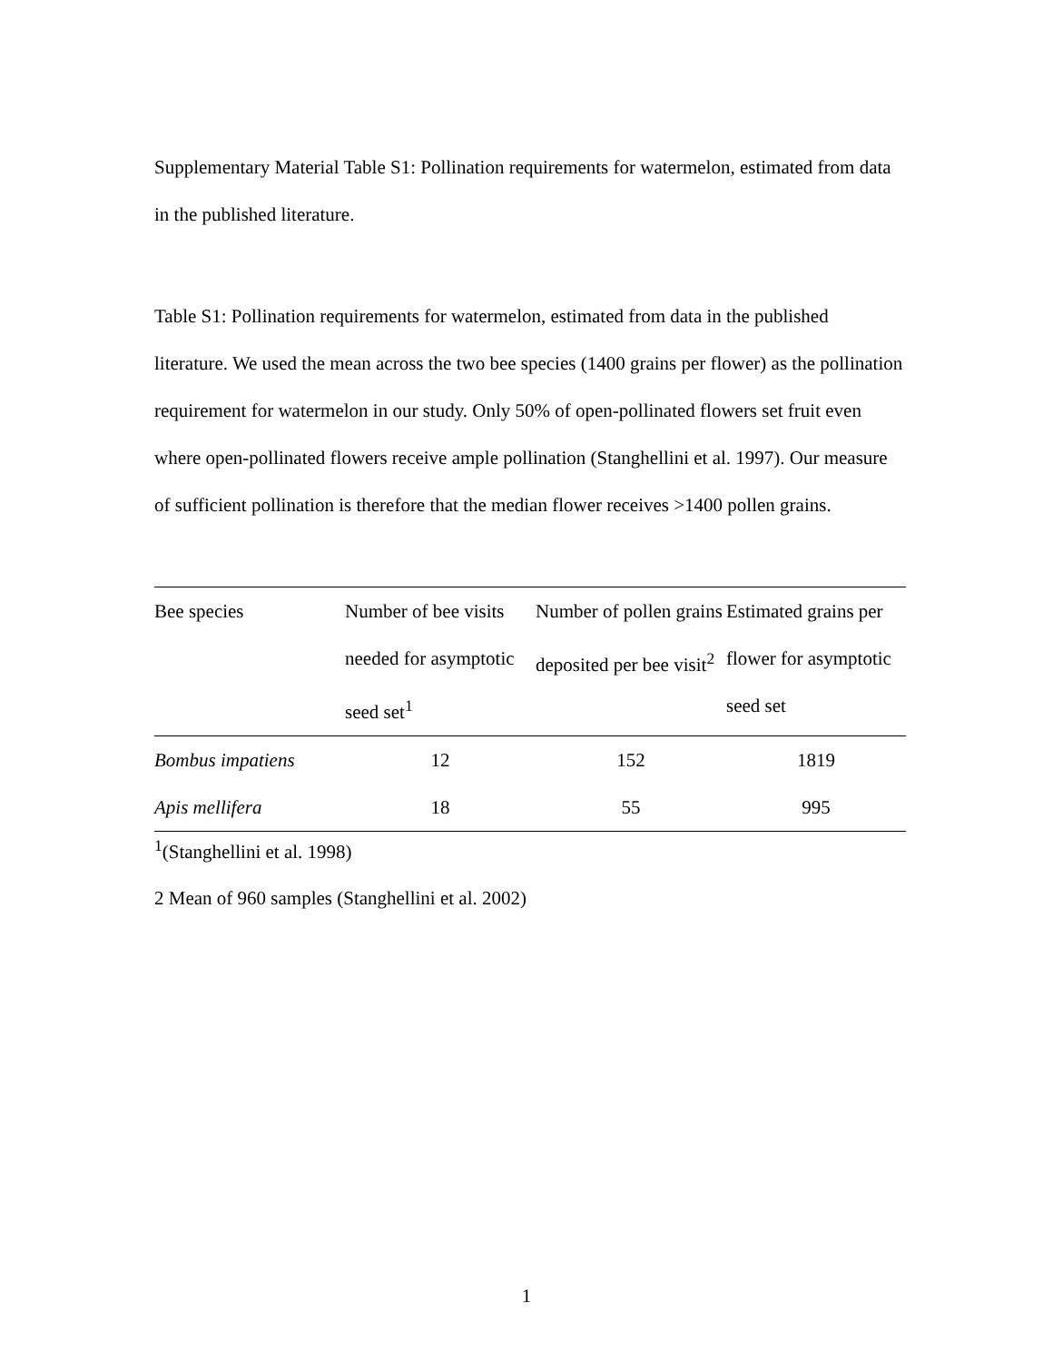Supplementary Material Table S1: Pollination requirements for watermelon, estimated from data in the published literature.
Table S1: Pollination requirements for watermelon, estimated from data in the published literature. We used the mean across the two bee species (1400 grains per flower) as the pollination requirement for watermelon in our study. Only 50% of open-pollinated flowers set fruit even where open-pollinated flowers receive ample pollination (Stanghellini et al. 1997). Our measure of sufficient pollination is therefore that the median flower receives >1400 pollen grains.
| Bee species | Number of bee visits needed for asymptotic seed set<sup>1</sup> | Number of pollen grains deposited per bee visit<sup>2</sup> | Estimated grains per flower for asymptotic seed set |
| --- | --- | --- | --- |
| Bombus impatiens | 12 | 152 | 1819 |
| Apis mellifera | 18 | 55 | 995 |
<sup>1</sup> (Stanghellini et al. 1998)
2 Mean of 960 samples (Stanghellini et al. 2002)
1